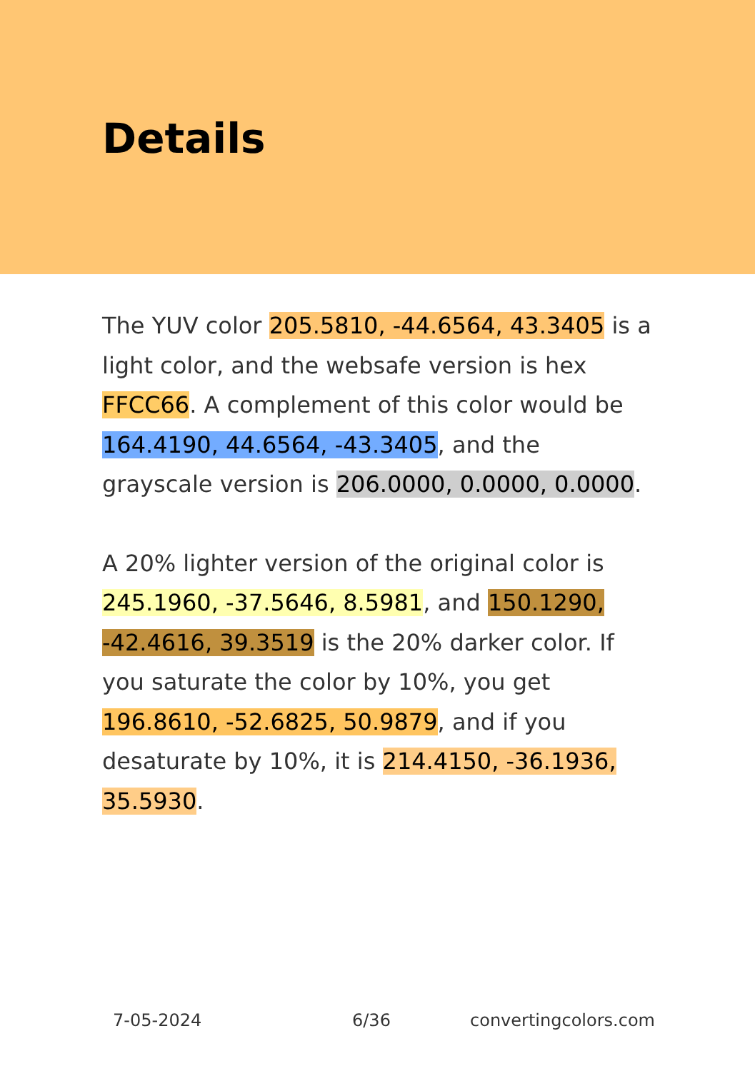Details
The YUV color 205.5810, -44.6564, 43.3405 is a light color, and the websafe version is hex FFCC66. A complement of this color would be 164.4190, 44.6564, -43.3405, and the grayscale version is 206.0000, 0.0000, 0.0000.
A 20% lighter version of the original color is 245.1960, -37.5646, 8.5981, and 150.1290, -42.4616, 39.3519 is the 20% darker color. If you saturate the color by 10%, you get 196.8610, -52.6825, 50.9879, and if you desaturate by 10%, it is 214.4150, -36.1936, 35.5930.
7-05-2024 6/36 convertingcolors.com